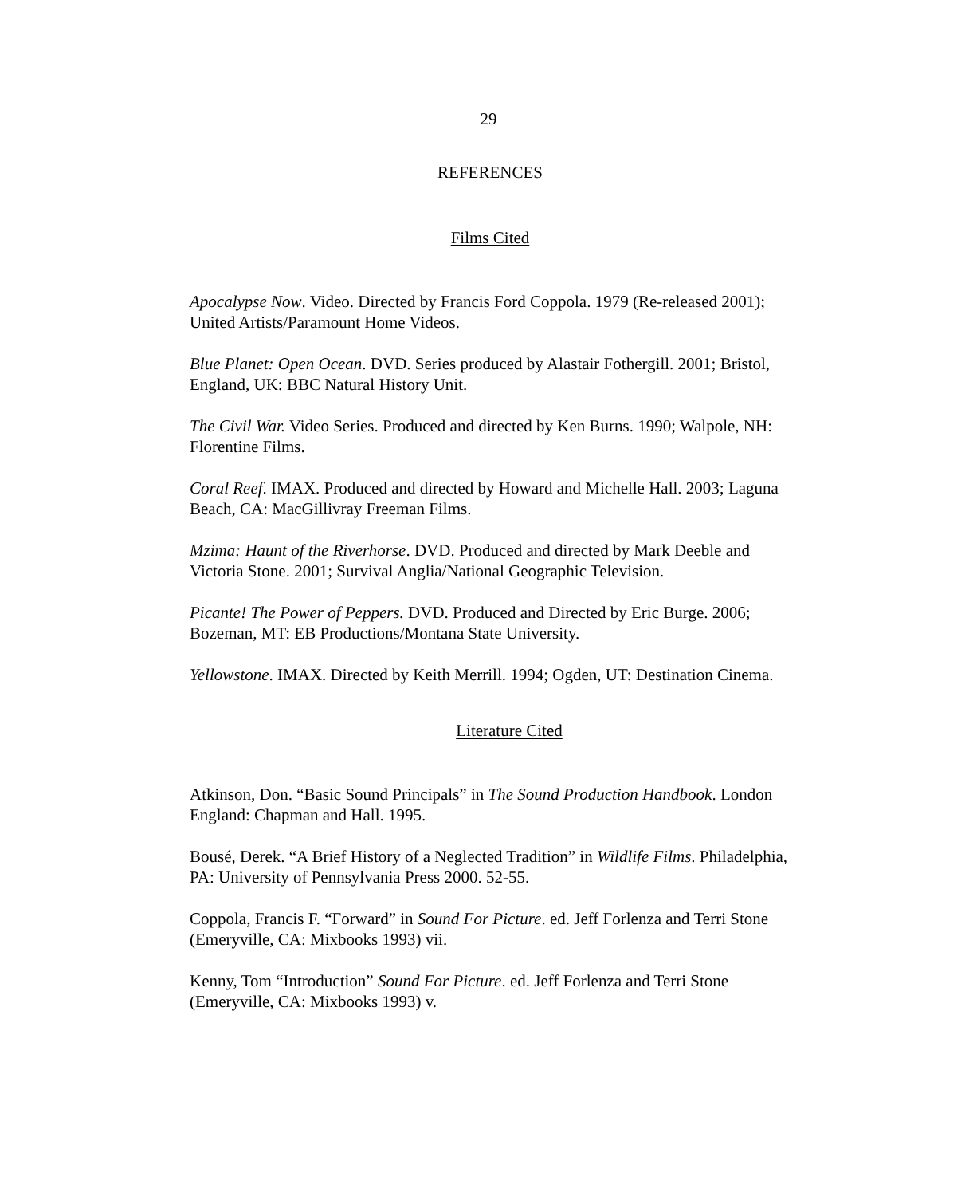29
REFERENCES
Films Cited
Apocalypse Now. Video. Directed by Francis Ford Coppola. 1979 (Re-released 2001); United Artists/Paramount Home Videos.
Blue Planet: Open Ocean. DVD. Series produced by Alastair Fothergill. 2001; Bristol, England, UK: BBC Natural History Unit.
The Civil War. Video Series. Produced and directed by Ken Burns. 1990; Walpole, NH: Florentine Films.
Coral Reef. IMAX. Produced and directed by Howard and Michelle Hall. 2003; Laguna Beach, CA: MacGillivray Freeman Films.
Mzima: Haunt of the Riverhorse. DVD. Produced and directed by Mark Deeble and Victoria Stone. 2001; Survival Anglia/National Geographic Television.
Picante! The Power of Peppers. DVD. Produced and Directed by Eric Burge. 2006; Bozeman, MT: EB Productions/Montana State University.
Yellowstone. IMAX. Directed by Keith Merrill. 1994; Ogden, UT: Destination Cinema.
Literature Cited
Atkinson, Don. “Basic Sound Principals” in The Sound Production Handbook. London England: Chapman and Hall. 1995.
Bousé, Derek. “A Brief History of a Neglected Tradition” in Wildlife Films. Philadelphia, PA: University of Pennsylvania Press 2000. 52-55.
Coppola, Francis F. “Forward” in Sound For Picture. ed. Jeff Forlenza and Terri Stone (Emeryville, CA: Mixbooks 1993) vii.
Kenny, Tom “Introduction” Sound For Picture. ed. Jeff Forlenza and Terri Stone (Emeryville, CA: Mixbooks 1993) v.